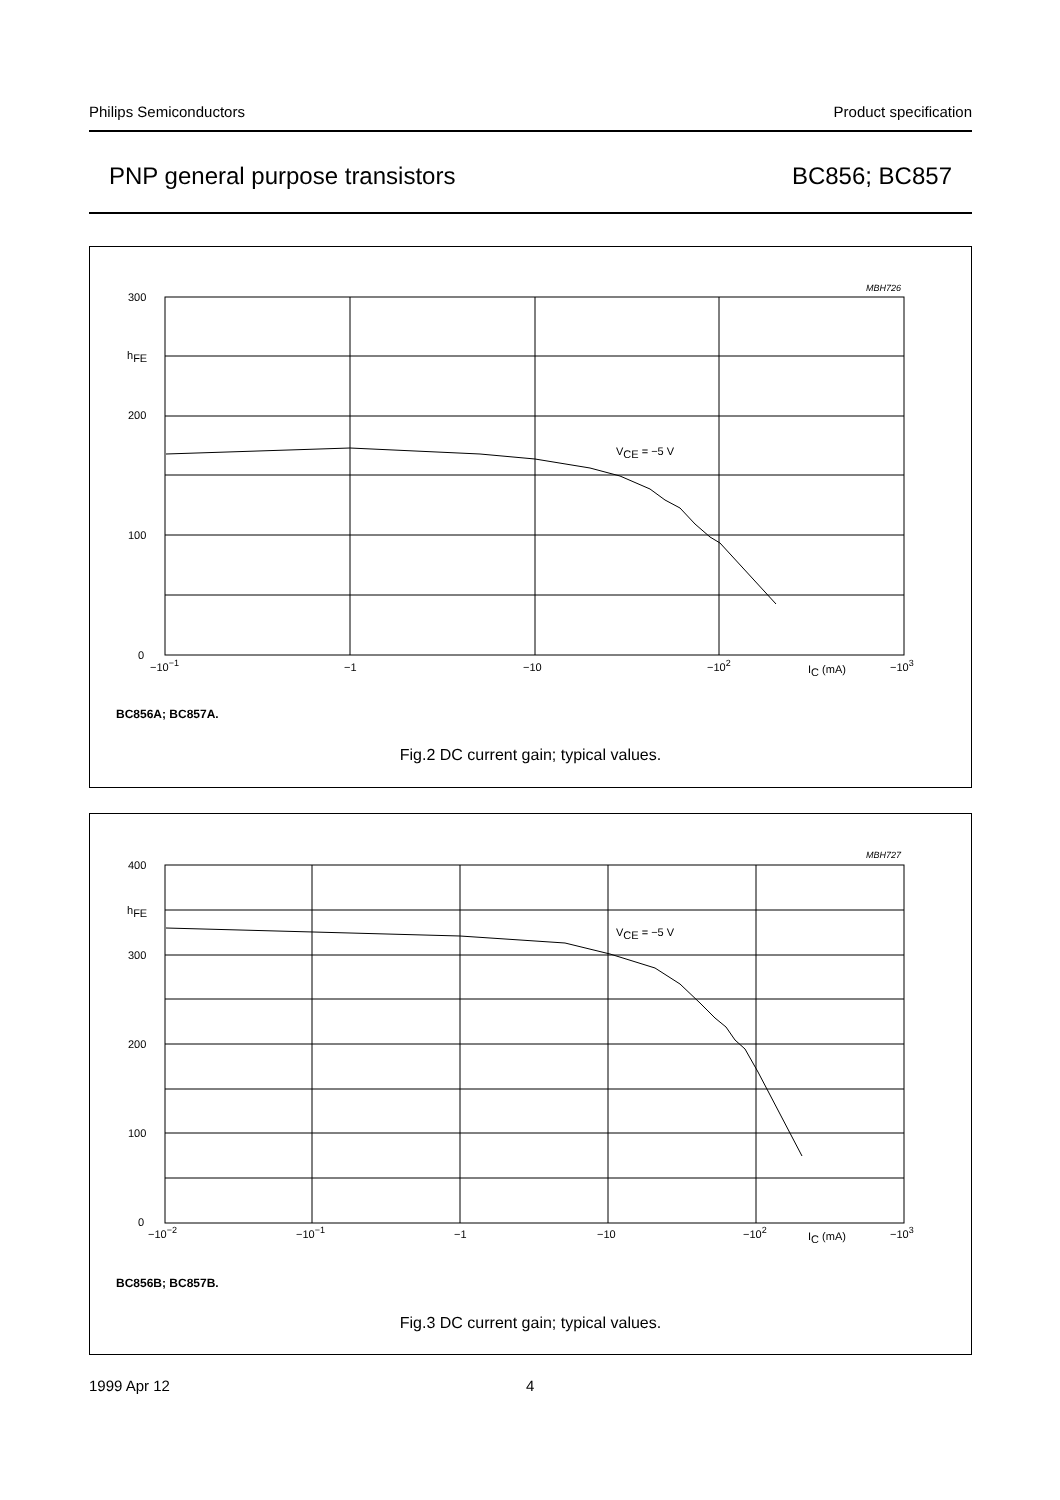Philips Semiconductors Product specification
PNP general purpose transistors BC856; BC857
300
200
100
0
hFE
−10−1
−1
−10
−102
−103
IC (mA)
VCE = −5 V
MBH726
BC856A; BC857A.
Fig.2 DC current gain; typical values.
400
300
200
100
0
hFE
−10−2
−10−1
−1
−10
−102
−103
IC (mA)
VCE = −5 V
MBH727
BC856B; BC857B.
Fig.3 DC current gain; typical values.
1999 Apr 12 4